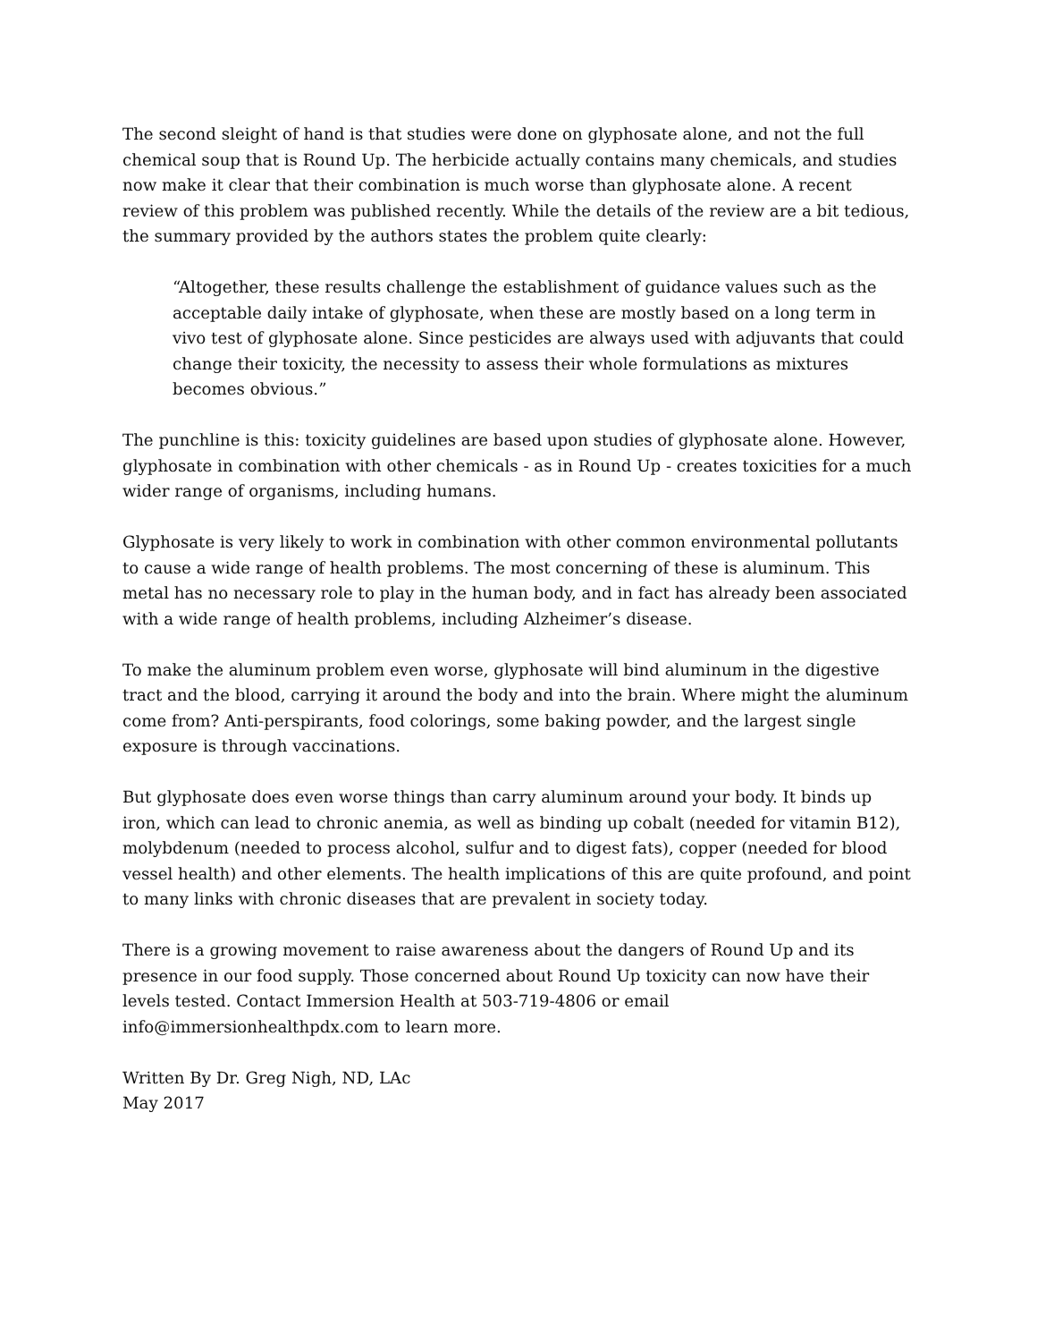The second sleight of hand is that studies were done on glyphosate alone, and not the full chemical soup that is Round Up. The herbicide actually contains many chemicals, and studies now make it clear that their combination is much worse than glyphosate alone. A recent review of this problem was published recently. While the details of the review are a bit tedious, the summary provided by the authors states the problem quite clearly:
“Altogether, these results challenge the establishment of guidance values such as the acceptable daily intake of glyphosate, when these are mostly based on a long term in vivo test of glyphosate alone. Since pesticides are always used with adjuvants that could change their toxicity, the necessity to assess their whole formulations as mixtures becomes obvious.”
The punchline is this: toxicity guidelines are based upon studies of glyphosate alone. However, glyphosate in combination with other chemicals - as in Round Up - creates toxicities for a much wider range of organisms, including humans.
Glyphosate is very likely to work in combination with other common environmental pollutants to cause a wide range of health problems. The most concerning of these is aluminum. This metal has no necessary role to play in the human body, and in fact has already been associated with a wide range of health problems, including Alzheimer’s disease.
To make the aluminum problem even worse, glyphosate will bind aluminum in the digestive tract and the blood, carrying it around the body and into the brain. Where might the aluminum come from? Anti-perspirants, food colorings, some baking powder, and the largest single exposure is through vaccinations.
But glyphosate does even worse things than carry aluminum around your body. It binds up iron, which can lead to chronic anemia, as well as binding up cobalt (needed for vitamin B12), molybdenum (needed to process alcohol, sulfur and to digest fats), copper (needed for blood vessel health) and other elements. The health implications of this are quite profound, and point to many links with chronic diseases that are prevalent in society today.
There is a growing movement to raise awareness about the dangers of Round Up and its presence in our food supply. Those concerned about Round Up toxicity can now have their levels tested. Contact Immersion Health at 503-719-4806 or email info@immersionhealthpdx.com to learn more.
Written By Dr. Greg Nigh, ND, LAc
May 2017